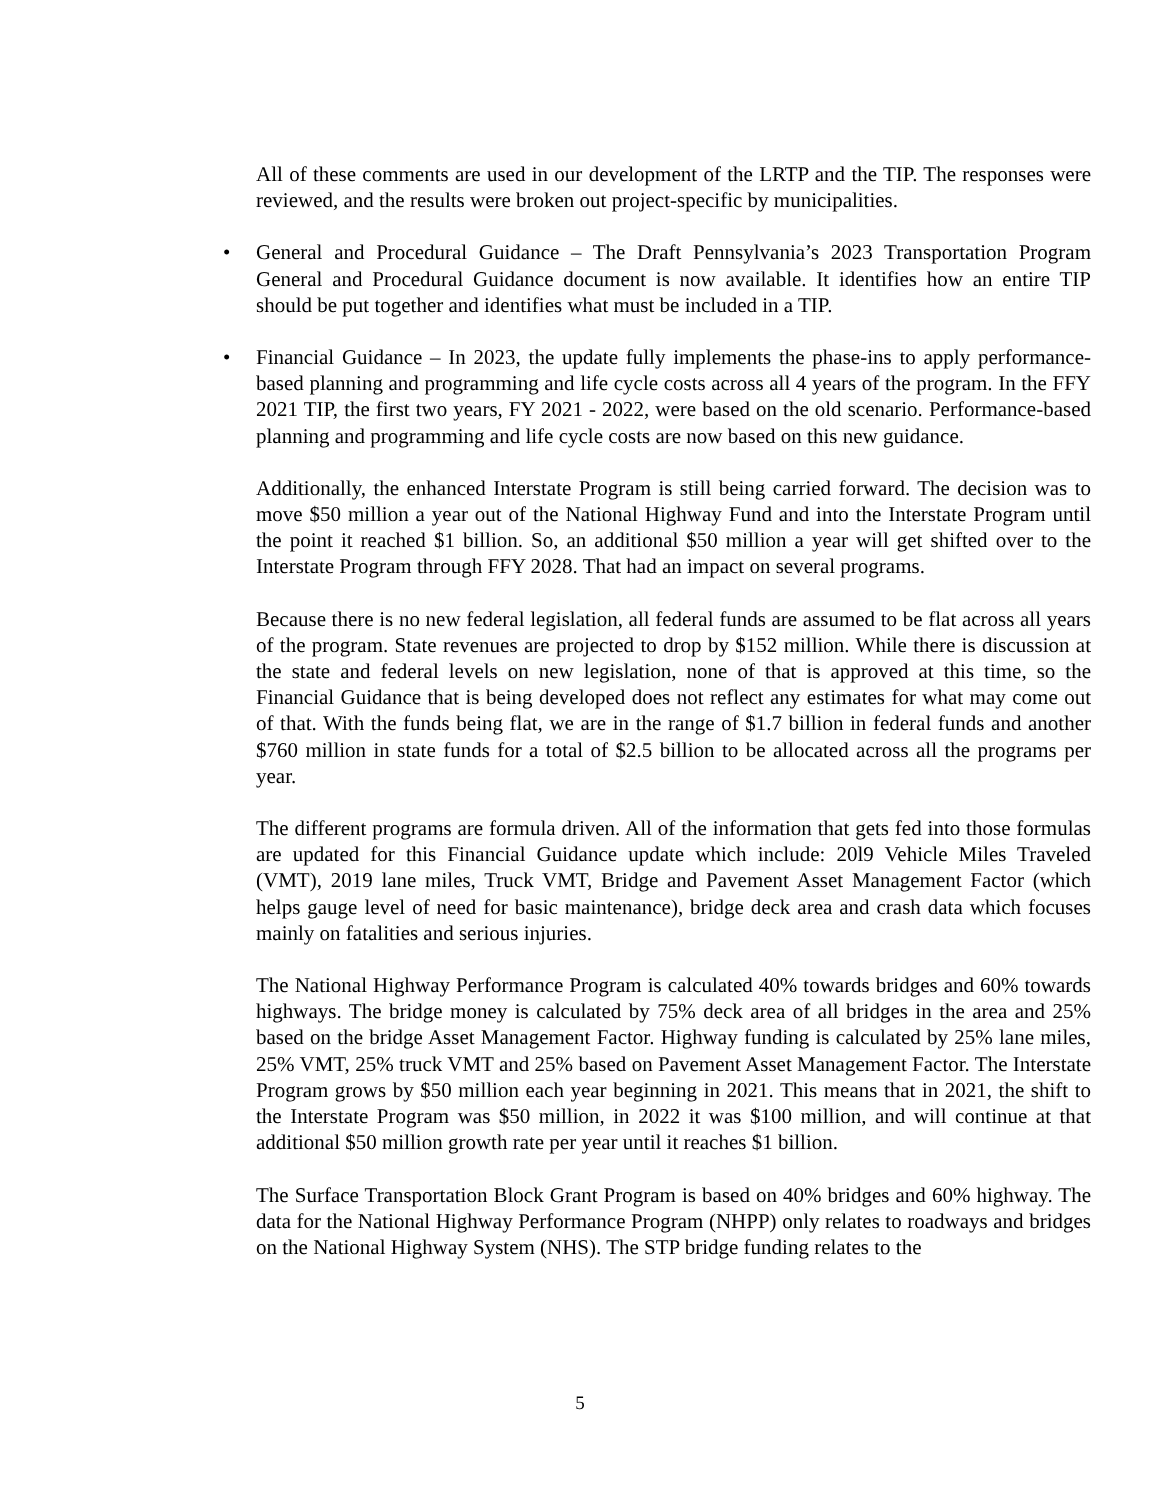All of these comments are used in our development of the LRTP and the TIP. The responses were reviewed, and the results were broken out project-specific by municipalities.
• General and Procedural Guidance – The Draft Pennsylvania’s 2023 Transportation Program General and Procedural Guidance document is now available. It identifies how an entire TIP should be put together and identifies what must be included in a TIP.
• Financial Guidance – In 2023, the update fully implements the phase-ins to apply performance-based planning and programming and life cycle costs across all 4 years of the program. In the FFY 2021 TIP, the first two years, FY 2021 - 2022, were based on the old scenario. Performance-based planning and programming and life cycle costs are now based on this new guidance.
Additionally, the enhanced Interstate Program is still being carried forward. The decision was to move $50 million a year out of the National Highway Fund and into the Interstate Program until the point it reached $1 billion. So, an additional $50 million a year will get shifted over to the Interstate Program through FFY 2028. That had an impact on several programs.
Because there is no new federal legislation, all federal funds are assumed to be flat across all years of the program. State revenues are projected to drop by $152 million. While there is discussion at the state and federal levels on new legislation, none of that is approved at this time, so the Financial Guidance that is being developed does not reflect any estimates for what may come out of that. With the funds being flat, we are in the range of $1.7 billion in federal funds and another $760 million in state funds for a total of $2.5 billion to be allocated across all the programs per year.
The different programs are formula driven. All of the information that gets fed into those formulas are updated for this Financial Guidance update which include: 20l9 Vehicle Miles Traveled (VMT), 2019 lane miles, Truck VMT, Bridge and Pavement Asset Management Factor (which helps gauge level of need for basic maintenance), bridge deck area and crash data which focuses mainly on fatalities and serious injuries.
The National Highway Performance Program is calculated 40% towards bridges and 60% towards highways. The bridge money is calculated by 75% deck area of all bridges in the area and 25% based on the bridge Asset Management Factor. Highway funding is calculated by 25% lane miles, 25% VMT, 25% truck VMT and 25% based on Pavement Asset Management Factor. The Interstate Program grows by $50 million each year beginning in 2021. This means that in 2021, the shift to the Interstate Program was $50 million, in 2022 it was $100 million, and will continue at that additional $50 million growth rate per year until it reaches $1 billion.
The Surface Transportation Block Grant Program is based on 40% bridges and 60% highway. The data for the National Highway Performance Program (NHPP) only relates to roadways and bridges on the National Highway System (NHS). The STP bridge funding relates to the
5